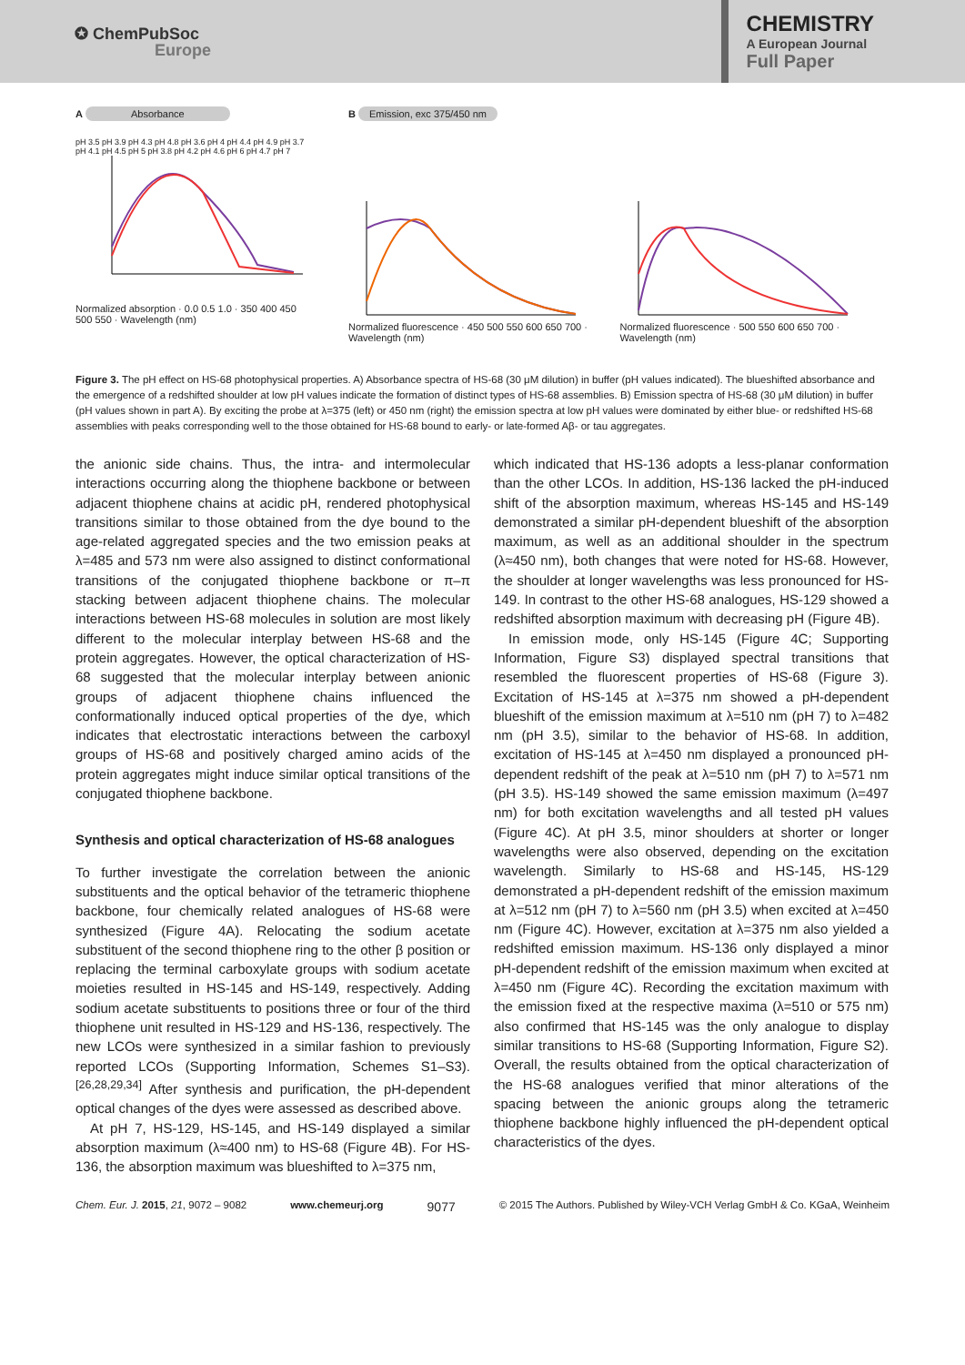✪ ChemPubSoc
Europe
CHEMISTRY
A European Journal
Full Paper
A Absorbance
pH 3.5 pH 3.9 pH 4.3 pH 4.8 pH 3.6 pH 4 pH 4.4 pH 4.9 pH 3.7 pH 4.1 pH 4.5 pH 5 pH 3.8 pH 4.2 pH 4.6 pH 6 pH 4.7 pH 7
Normalized absorption · 0.0 0.5 1.0 · 350 400 450 500 550 · Wavelength (nm)
B Emission, exc 375/450 nm
Normalized fluorescence · 450 500 550 600 650 700 · Wavelength (nm)
Normalized fluorescence · 500 550 600 650 700 · Wavelength (nm)
Figure 3. The pH effect on HS-68 photophysical properties. A) Absorbance spectra of HS-68 (30 μM dilution) in buffer (pH values indicated). The blueshifted absorbance and the emergence of a redshifted shoulder at low pH values indicate the formation of distinct types of HS-68 assemblies. B) Emission spectra of HS-68 (30 μM dilution) in buffer (pH values shown in part A). By exciting the probe at λ=375 (left) or 450 nm (right) the emission spectra at low pH values were dominated by either blue- or redshifted HS-68 assemblies with peaks corresponding well to the those obtained for HS-68 bound to early- or late-formed Aβ- or tau aggregates.
the anionic side chains. Thus, the intra- and intermolecular interactions occurring along the thiophene backbone or between adjacent thiophene chains at acidic pH, rendered photophysical transitions similar to those obtained from the dye bound to the age-related aggregated species and the two emission peaks at λ=485 and 573 nm were also assigned to distinct conformational transitions of the conjugated thiophene backbone or π–π stacking between adjacent thiophene chains. The molecular interactions between HS-68 molecules in solution are most likely different to the molecular interplay between HS-68 and the protein aggregates. However, the optical characterization of HS-68 suggested that the molecular interplay between anionic groups of adjacent thiophene chains influenced the conformationally induced optical properties of the dye, which indicates that electrostatic interactions between the carboxyl groups of HS-68 and positively charged amino acids of the protein aggregates might induce similar optical transitions of the conjugated thiophene backbone.
Synthesis and optical characterization of HS-68 analogues
To further investigate the correlation between the anionic substituents and the optical behavior of the tetrameric thiophene backbone, four chemically related analogues of HS-68 were synthesized (Figure 4A). Relocating the sodium acetate substituent of the second thiophene ring to the other β position or replacing the terminal carboxylate groups with sodium acetate moieties resulted in HS-145 and HS-149, respectively. Adding sodium acetate substituents to positions three or four of the third thiophene unit resulted in HS-129 and HS-136, respectively. The new LCOs were synthesized in a similar fashion to previously reported LCOs (Supporting Information, Schemes S1–S3).<sup>[26,28,29,34]</sup> After synthesis and purification, the pH-dependent optical changes of the dyes were assessed as described above.
At pH 7, HS-129, HS-145, and HS-149 displayed a similar absorption maximum (λ≈400 nm) to HS-68 (Figure 4B). For HS-136, the absorption maximum was blueshifted to λ=375 nm,
which indicated that HS-136 adopts a less-planar conformation than the other LCOs. In addition, HS-136 lacked the pH-induced shift of the absorption maximum, whereas HS-145 and HS-149 demonstrated a similar pH-dependent blueshift of the absorption maximum, as well as an additional shoulder in the spectrum (λ≈450 nm), both changes that were noted for HS-68. However, the shoulder at longer wavelengths was less pronounced for HS-149. In contrast to the other HS-68 analogues, HS-129 showed a redshifted absorption maximum with decreasing pH (Figure 4B).
In emission mode, only HS-145 (Figure 4C; Supporting Information, Figure S3) displayed spectral transitions that resembled the fluorescent properties of HS-68 (Figure 3). Excitation of HS-145 at λ=375 nm showed a pH-dependent blueshift of the emission maximum at λ=510 nm (pH 7) to λ=482 nm (pH 3.5), similar to the behavior of HS-68. In addition, excitation of HS-145 at λ=450 nm displayed a pronounced pH-dependent redshift of the peak at λ=510 nm (pH 7) to λ=571 nm (pH 3.5). HS-149 showed the same emission maximum (λ=497 nm) for both excitation wavelengths and all tested pH values (Figure 4C). At pH 3.5, minor shoulders at shorter or longer wavelengths were also observed, depending on the excitation wavelength. Similarly to HS-68 and HS-145, HS-129 demonstrated a pH-dependent redshift of the emission maximum at λ=512 nm (pH 7) to λ=560 nm (pH 3.5) when excited at λ=450 nm (Figure 4C). However, excitation at λ=375 nm also yielded a redshifted emission maximum. HS-136 only displayed a minor pH-dependent redshift of the emission maximum when excited at λ=450 nm (Figure 4C). Recording the excitation maximum with the emission fixed at the respective maxima (λ=510 or 575 nm) also confirmed that HS-145 was the only analogue to display similar transitions to HS-68 (Supporting Information, Figure S2). Overall, the results obtained from the optical characterization of the HS-68 analogues verified that minor alterations of the spacing between the anionic groups along the tetrameric thiophene backbone highly influenced the pH-dependent optical characteristics of the dyes.
Chem. Eur. J. 2015, 21, 9072 – 9082 www.chemeurj.org 9077 © 2015 The Authors. Published by Wiley-VCH Verlag GmbH & Co. KGaA, Weinheim